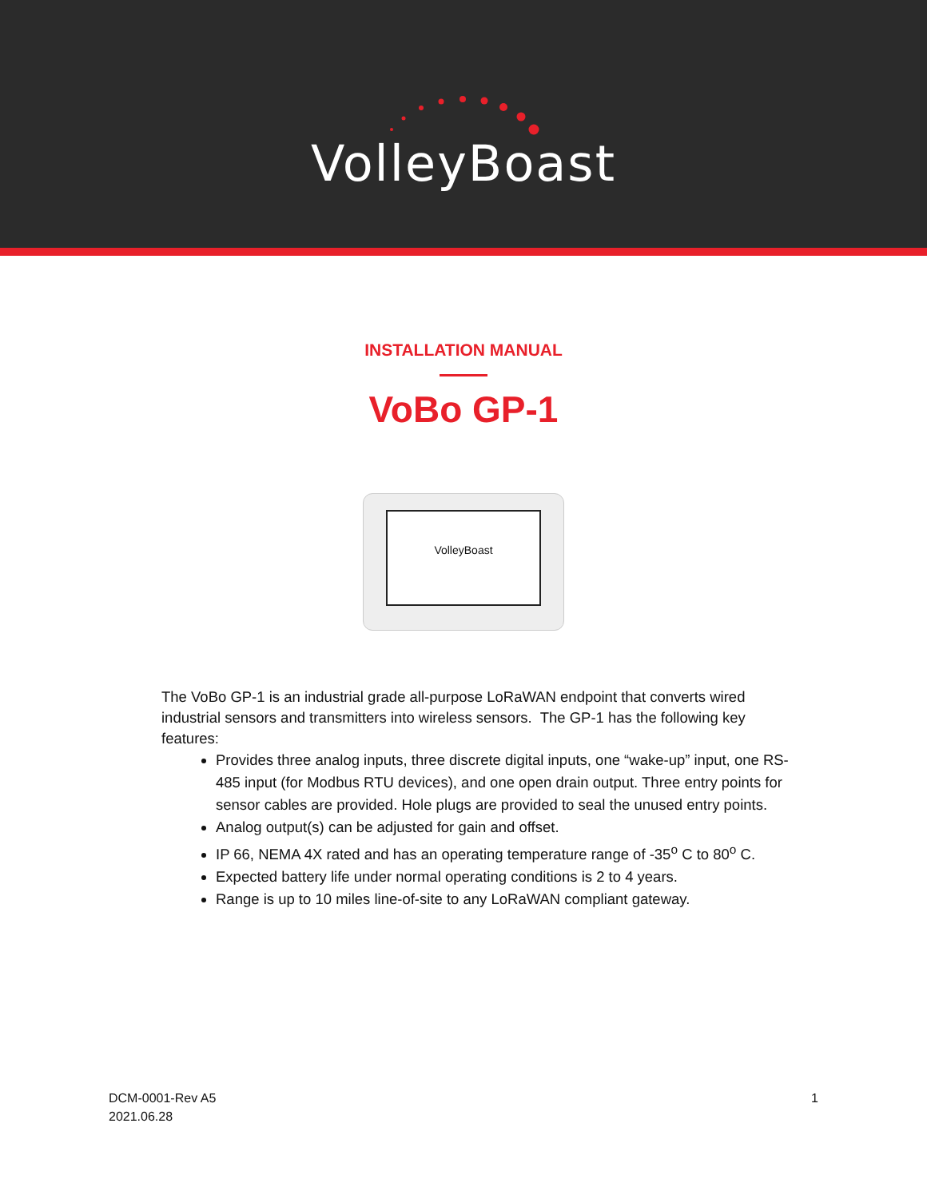VolleyBoast
INSTALLATION MANUAL
VoBo GP-1
VolleyBoast
The VoBo GP-1 is an industrial grade all-purpose LoRaWAN endpoint that converts wired industrial sensors and transmitters into wireless sensors. The GP-1 has the following key features:
Provides three analog inputs, three discrete digital inputs, one “wake-up” input, one RS-485 input (for Modbus RTU devices), and one open drain output. Three entry points for sensor cables are provided. Hole plugs are provided to seal the unused entry points.
Analog output(s) can be adjusted for gain and offset.
IP 66, NEMA 4X rated and has an operating temperature range of -35<sup>o</sup> C to 80<sup>o</sup> C.
Expected battery life under normal operating conditions is 2 to 4 years.
Range is up to 10 miles line-of-site to any LoRaWAN compliant gateway.
DCM-0001-Rev A5
2021.06.28
1